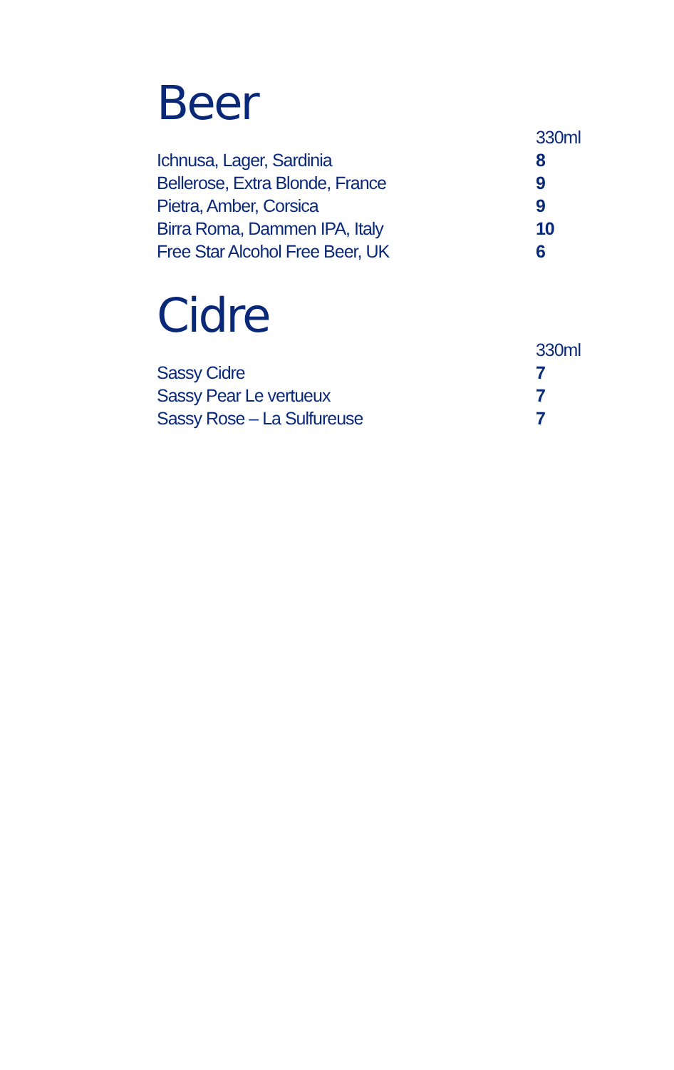Beer
| | 330ml |
| --- | --- |
| Ichnusa, Lager, Sardinia | 8 |
| Bellerose, Extra Blonde, France | 9 |
| Pietra, Amber, Corsica | 9 |
| Birra Roma, Dammen IPA, Italy | 10 |
| Free Star Alcohol Free Beer, UK | 6 |
Cidre
| | 330ml |
| --- | --- |
| Sassy Cidre | 7 |
| Sassy Pear Le vertueux | 7 |
| Sassy Rose – La Sulfureuse | 7 |